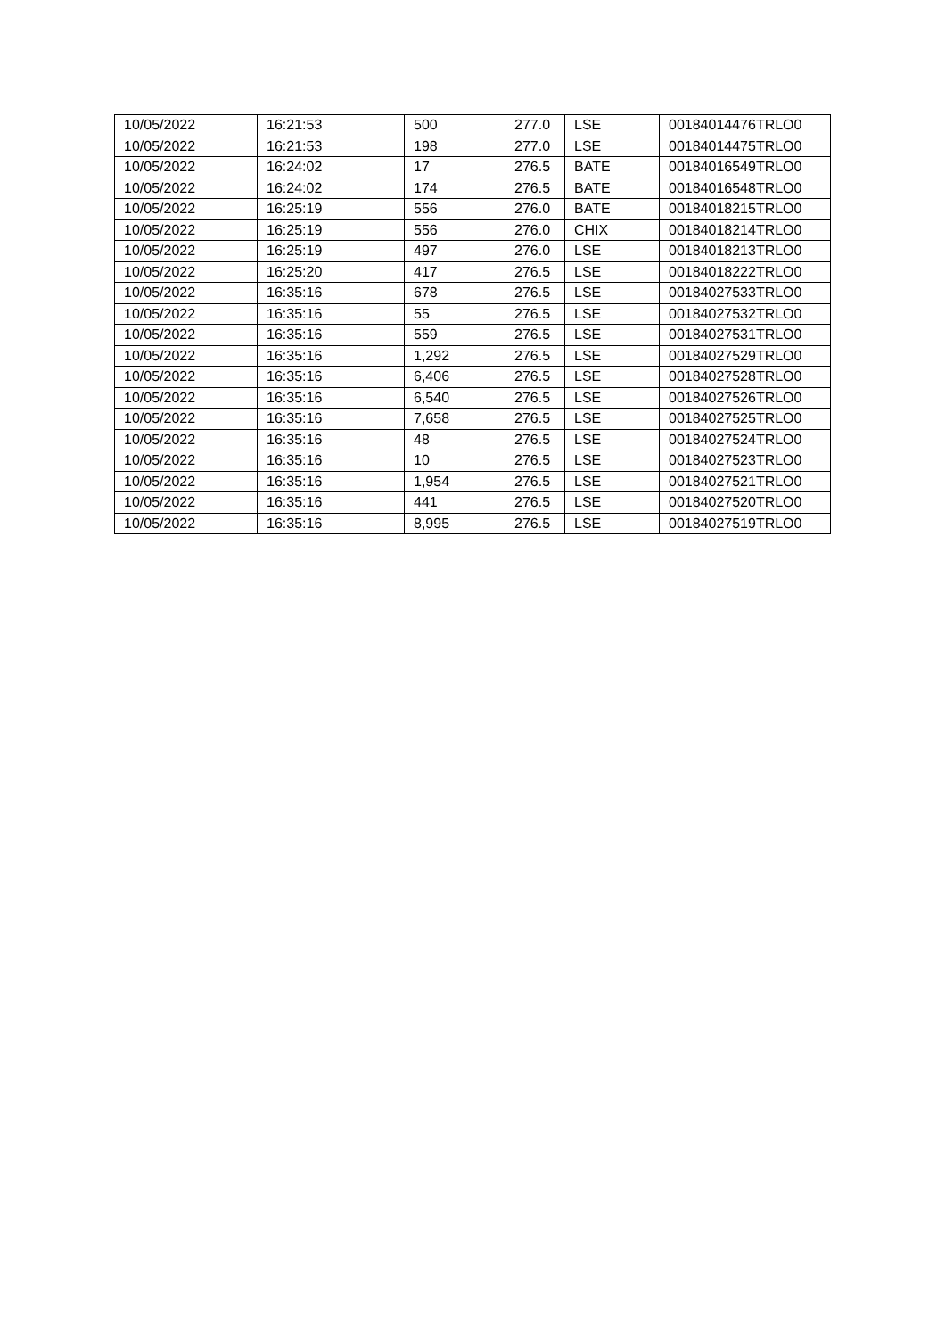| 10/05/2022 | 16:21:53 | 500 | 277.0 | LSE | 00184014476TRLO0 |
| 10/05/2022 | 16:21:53 | 198 | 277.0 | LSE | 00184014475TRLO0 |
| 10/05/2022 | 16:24:02 | 17 | 276.5 | BATE | 00184016549TRLO0 |
| 10/05/2022 | 16:24:02 | 174 | 276.5 | BATE | 00184016548TRLO0 |
| 10/05/2022 | 16:25:19 | 556 | 276.0 | BATE | 00184018215TRLO0 |
| 10/05/2022 | 16:25:19 | 556 | 276.0 | CHIX | 00184018214TRLO0 |
| 10/05/2022 | 16:25:19 | 497 | 276.0 | LSE | 00184018213TRLO0 |
| 10/05/2022 | 16:25:20 | 417 | 276.5 | LSE | 00184018222TRLO0 |
| 10/05/2022 | 16:35:16 | 678 | 276.5 | LSE | 00184027533TRLO0 |
| 10/05/2022 | 16:35:16 | 55 | 276.5 | LSE | 00184027532TRLO0 |
| 10/05/2022 | 16:35:16 | 559 | 276.5 | LSE | 00184027531TRLO0 |
| 10/05/2022 | 16:35:16 | 1,292 | 276.5 | LSE | 00184027529TRLO0 |
| 10/05/2022 | 16:35:16 | 6,406 | 276.5 | LSE | 00184027528TRLO0 |
| 10/05/2022 | 16:35:16 | 6,540 | 276.5 | LSE | 00184027526TRLO0 |
| 10/05/2022 | 16:35:16 | 7,658 | 276.5 | LSE | 00184027525TRLO0 |
| 10/05/2022 | 16:35:16 | 48 | 276.5 | LSE | 00184027524TRLO0 |
| 10/05/2022 | 16:35:16 | 10 | 276.5 | LSE | 00184027523TRLO0 |
| 10/05/2022 | 16:35:16 | 1,954 | 276.5 | LSE | 00184027521TRLO0 |
| 10/05/2022 | 16:35:16 | 441 | 276.5 | LSE | 00184027520TRLO0 |
| 10/05/2022 | 16:35:16 | 8,995 | 276.5 | LSE | 00184027519TRLO0 |